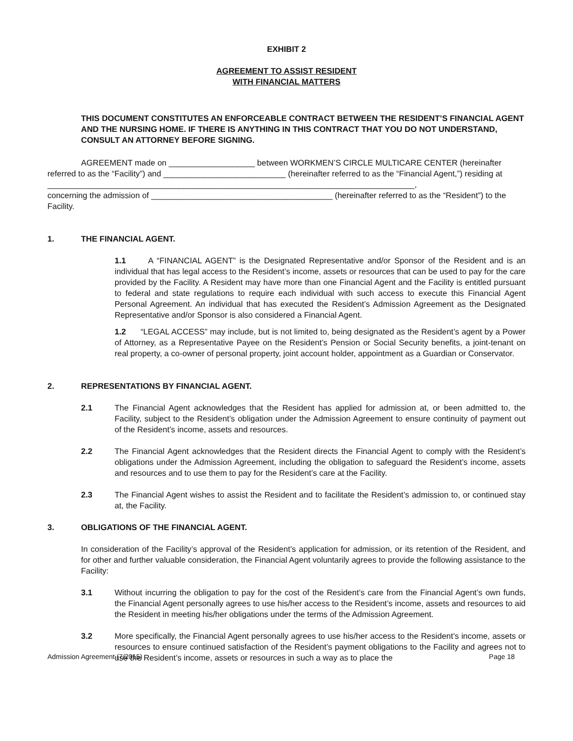EXHIBIT 2
AGREEMENT TO ASSIST RESIDENT
WITH FINANCIAL MATTERS
THIS DOCUMENT CONSTITUTES AN ENFORCEABLE CONTRACT BETWEEN THE RESIDENT’S FINANCIAL AGENT AND THE NURSING HOME. IF THERE IS ANYTHING IN THIS CONTRACT THAT YOU DO NOT UNDERSTAND, CONSULT AN ATTORNEY BEFORE SIGNING.
AGREEMENT made on ___________________ between WORKMEN’S CIRCLE MULTICARE CENTER (hereinafter referred to as the “Facility”) and ___________________________ (hereinafter referred to as the “Financial Agent,”) residing at
_________________________________________________________________________________,
concerning the admission of ________________________________________ (hereinafter referred to as the “Resident”) to the Facility.
1. THE FINANCIAL AGENT.
1.1 A “FINANCIAL AGENT” is the Designated Representative and/or Sponsor of the Resident and is an individual that has legal access to the Resident’s income, assets or resources that can be used to pay for the care provided by the Facility. A Resident may have more than one Financial Agent and the Facility is entitled pursuant to federal and state regulations to require each individual with such access to execute this Financial Agent Personal Agreement. An individual that has executed the Resident’s Admission Agreement as the Designated Representative and/or Sponsor is also considered a Financial Agent.
1.2 “LEGAL ACCESS” may include, but is not limited to, being designated as the Resident’s agent by a Power of Attorney, as a Representative Payee on the Resident’s Pension or Social Security benefits, a joint-tenant on real property, a co-owner of personal property, joint account holder, appointment as a Guardian or Conservator.
2. REPRESENTATIONS BY FINANCIAL AGENT.
2.1 The Financial Agent acknowledges that the Resident has applied for admission at, or been admitted to, the Facility, subject to the Resident’s obligation under the Admission Agreement to ensure continuity of payment out of the Resident’s income, assets and resources.
2.2 The Financial Agent acknowledges that the Resident directs the Financial Agent to comply with the Resident’s obligations under the Admission Agreement, including the obligation to safeguard the Resident’s income, assets and resources and to use them to pay for the Resident’s care at the Facility.
2.3 The Financial Agent wishes to assist the Resident and to facilitate the Resident’s admission to, or continued stay at, the Facility.
3. OBLIGATIONS OF THE FINANCIAL AGENT.
In consideration of the Facility’s approval of the Resident’s application for admission, or its retention of the Resident, and for other and further valuable consideration, the Financial Agent voluntarily agrees to provide the following assistance to the Facility:
3.1 Without incurring the obligation to pay for the cost of the Resident’s care from the Financial Agent’s own funds, the Financial Agent personally agrees to use his/her access to the Resident’s income, assets and resources to aid the Resident in meeting his/her obligations under the terms of the Admission Agreement.
3.2 More specifically, the Financial Agent personally agrees to use his/her access to the Resident’s income, assets or resources to ensure continued satisfaction of the Resident’s payment obligations to the Facility and agrees not to use the Resident’s income, assets or resources in such a way as to place the
Admission Agreement (7/2015) Page 18